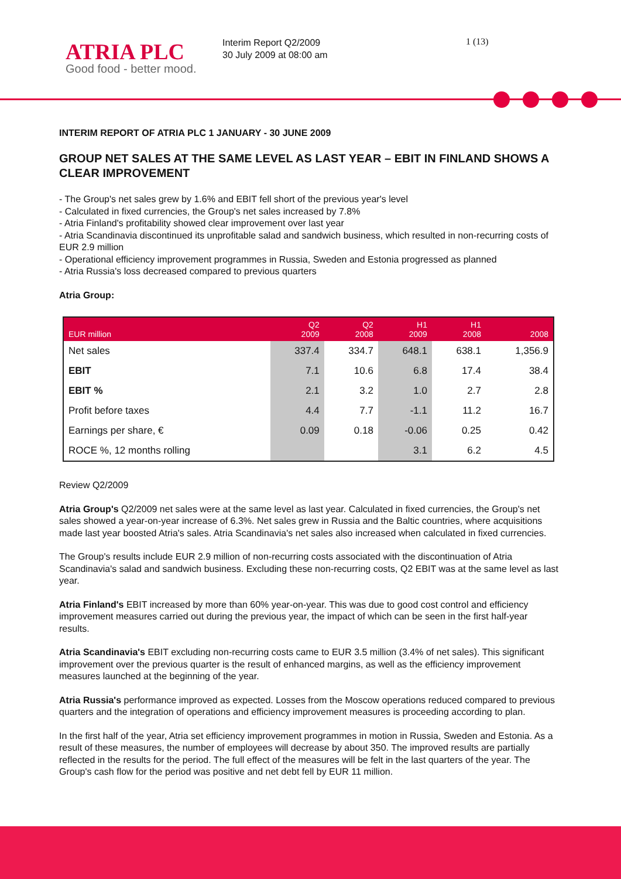ATRIA PLC
Good food - better mood.
Interim Report Q2/2009
30 July 2009 at 08:00 am
1 (13)
INTERIM REPORT OF ATRIA PLC 1 JANUARY - 30 JUNE 2009
GROUP NET SALES AT THE SAME LEVEL AS LAST YEAR – EBIT IN FINLAND SHOWS A CLEAR IMPROVEMENT
- The Group's net sales grew by 1.6% and EBIT fell short of the previous year's level
- Calculated in fixed currencies, the Group's net sales increased by 7.8%
- Atria Finland's profitability showed clear improvement over last year
- Atria Scandinavia discontinued its unprofitable salad and sandwich business, which resulted in non-recurring costs of EUR 2.9 million
- Operational efficiency improvement programmes in Russia, Sweden and Estonia progressed as planned
- Atria Russia's loss decreased compared to previous quarters
Atria Group:
| EUR million | Q2 2009 | Q2 2008 | H1 2009 | H1 2008 | 2008 |
| --- | --- | --- | --- | --- | --- |
| Net sales | 337.4 | 334.7 | 648.1 | 638.1 | 1,356.9 |
| EBIT | 7.1 | 10.6 | 6.8 | 17.4 | 38.4 |
| EBIT % | 2.1 | 3.2 | 1.0 | 2.7 | 2.8 |
| Profit before taxes | 4.4 | 7.7 | -1.1 | 11.2 | 16.7 |
| Earnings per share, € | 0.09 | 0.18 | -0.06 | 0.25 | 0.42 |
| ROCE %, 12 months rolling | | | 3.1 | 6.2 | 4.5 |
Review Q2/2009
Atria Group's Q2/2009 net sales were at the same level as last year. Calculated in fixed currencies, the Group's net sales showed a year-on-year increase of 6.3%. Net sales grew in Russia and the Baltic countries, where acquisitions made last year boosted Atria's sales. Atria Scandinavia's net sales also increased when calculated in fixed currencies.
The Group's results include EUR 2.9 million of non-recurring costs associated with the discontinuation of Atria Scandinavia's salad and sandwich business. Excluding these non-recurring costs, Q2 EBIT was at the same level as last year.
Atria Finland's EBIT increased by more than 60% year-on-year. This was due to good cost control and efficiency improvement measures carried out during the previous year, the impact of which can be seen in the first half-year results.
Atria Scandinavia's EBIT excluding non-recurring costs came to EUR 3.5 million (3.4% of net sales). This significant improvement over the previous quarter is the result of enhanced margins, as well as the efficiency improvement measures launched at the beginning of the year.
Atria Russia's performance improved as expected. Losses from the Moscow operations reduced compared to previous quarters and the integration of operations and efficiency improvement measures is proceeding according to plan.
In the first half of the year, Atria set efficiency improvement programmes in motion in Russia, Sweden and Estonia. As a result of these measures, the number of employees will decrease by about 350. The improved results are partially reflected in the results for the period. The full effect of the measures will be felt in the last quarters of the year. The Group's cash flow for the period was positive and net debt fell by EUR 11 million.